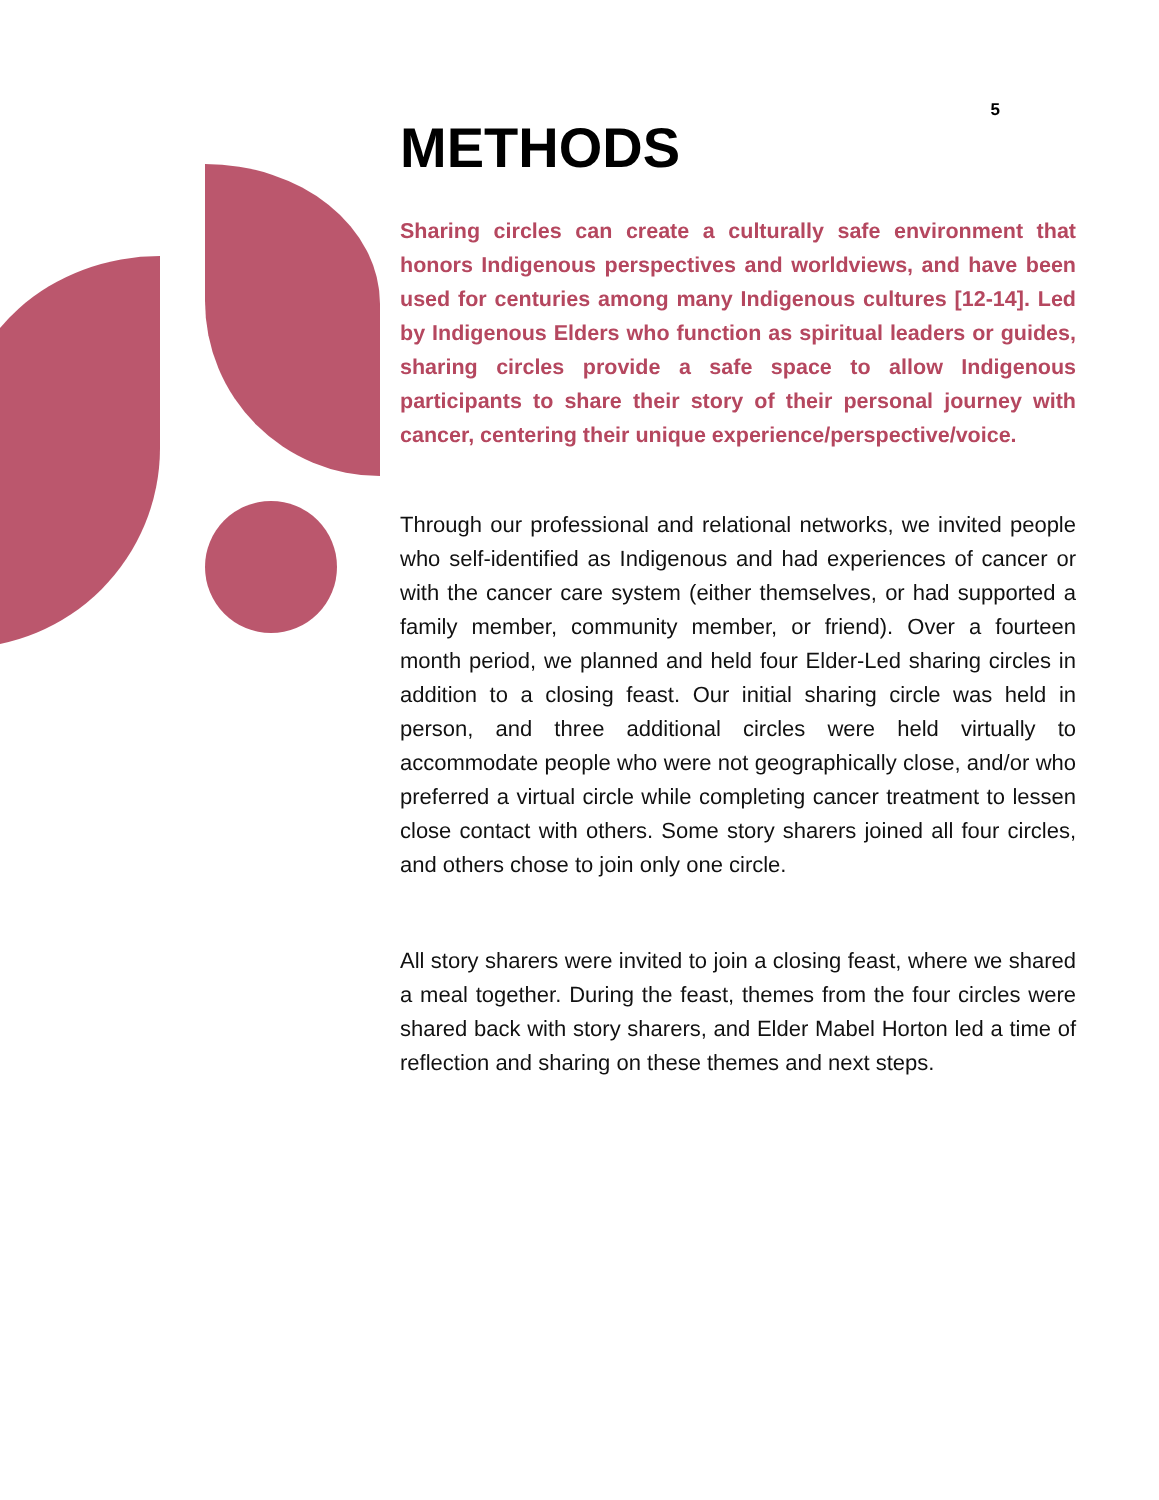5
METHODS
Sharing circles can create a culturally safe environment that honors Indigenous perspectives and worldviews, and have been used for centuries among many Indigenous cultures [12-14]. Led by Indigenous Elders who function as spiritual leaders or guides, sharing circles provide a safe space to allow Indigenous participants to share their story of their personal journey with cancer, centering their unique experience/perspective/voice.
Through our professional and relational networks, we invited people who self-identified as Indigenous and had experiences of cancer or with the cancer care system (either themselves, or had supported a family member, community member, or friend). Over a fourteen month period, we planned and held four Elder-Led sharing circles in addition to a closing feast. Our initial sharing circle was held in person, and three additional circles were held virtually to accommodate people who were not geographically close, and/or who preferred a virtual circle while completing cancer treatment to lessen close contact with others. Some story sharers joined all four circles, and others chose to join only one circle.
All story sharers were invited to join a closing feast, where we shared a meal together. During the feast, themes from the four circles were shared back with story sharers, and Elder Mabel Horton led a time of reflection and sharing on these themes and next steps.